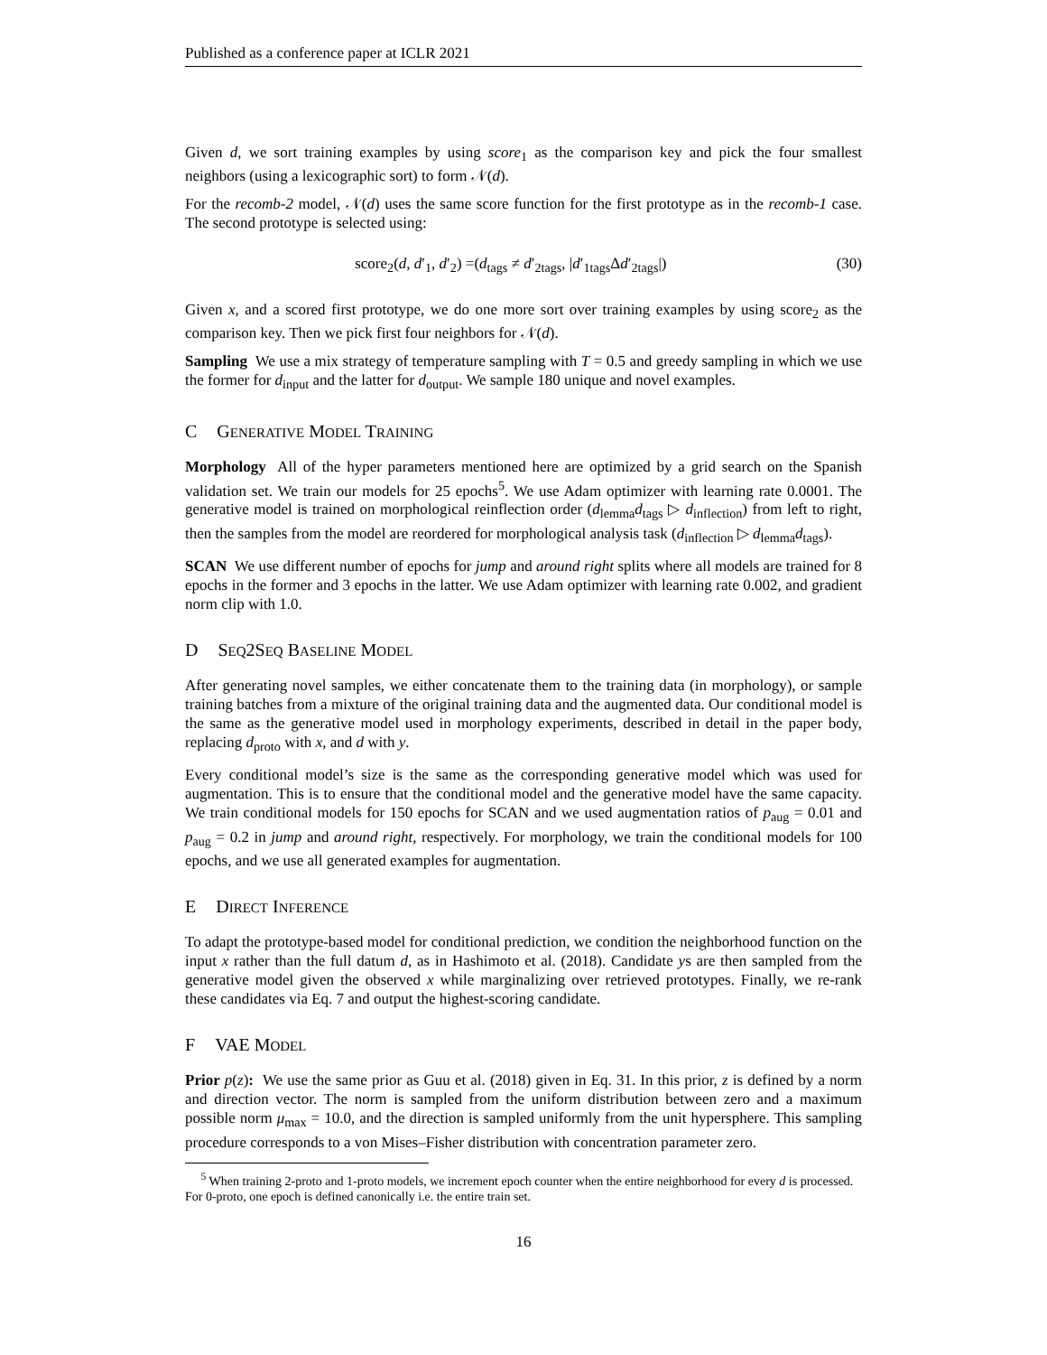Published as a conference paper at ICLR 2021
Given d, we sort training examples by using score<sub>1</sub> as the comparison key and pick the four smallest neighbors (using a lexicographic sort) to form 𝒩(d).
For the recomb-2 model, 𝒩(d) uses the same score function for the first prototype as in the recomb-1 case. The second prototype is selected using:
score<sub>2</sub>(d, d′<sub>1</sub>, d′<sub>2</sub>) =(d<sub>tags</sub> ≠ d′<sub>2tags</sub>, |d′<sub>1tags</sub>Δd′<sub>2tags</sub>|)
(30)
Given x, and a scored first prototype, we do one more sort over training examples by using score<sub>2</sub> as the comparison key. Then we pick first four neighbors for 𝒩(d).
Sampling We use a mix strategy of temperature sampling with T = 0.5 and greedy sampling in which we use the former for d<sub>input</sub> and the latter for d<sub>output</sub>. We sample 180 unique and novel examples.
C GENERATIVE MODEL TRAINING
Morphology All of the hyper parameters mentioned here are optimized by a grid search on the Spanish validation set. We train our models for 25 epochs<sup>5</sup>. We use Adam optimizer with learning rate 0.0001. The generative model is trained on morphological reinflection order (d<sub>lemma</sub>d<sub>tags</sub> ▷ d<sub>inflection</sub>) from left to right, then the samples from the model are reordered for morphological analysis task (d<sub>inflection</sub> ▷ d<sub>lemma</sub>d<sub>tags</sub>).
SCAN We use different number of epochs for jump and around right splits where all models are trained for 8 epochs in the former and 3 epochs in the latter. We use Adam optimizer with learning rate 0.002, and gradient norm clip with 1.0.
D SEQ 2SEQ BASELINE MODEL
After generating novel samples, we either concatenate them to the training data (in morphology), or sample training batches from a mixture of the original training data and the augmented data. Our conditional model is the same as the generative model used in morphology experiments, described in detail in the paper body, replacing d<sub>proto</sub> with x, and d with y.
Every conditional model’s size is the same as the corresponding generative model which was used for augmentation. This is to ensure that the conditional model and the generative model have the same capacity. We train conditional models for 150 epochs for SCAN and we used augmentation ratios of p<sub>aug</sub> = 0.01 and p<sub>aug</sub> = 0.2 in jump and around right, respectively. For morphology, we train the conditional models for 100 epochs, and we use all generated examples for augmentation.
E DIRECT INFERENCE
To adapt the prototype-based model for conditional prediction, we condition the neighborhood function on the input x rather than the full datum d, as in Hashimoto et al. (2018). Candidate ys are then sampled from the generative model given the observed x while marginalizing over retrieved prototypes. Finally, we re-rank these candidates via Eq. 7 and output the highest-scoring candidate.
F VAE MODEL
Prior p(z): We use the same prior as Guu et al. (2018) given in Eq. 31. In this prior, z is defined by a norm and direction vector. The norm is sampled from the uniform distribution between zero and a maximum possible norm μ<sub>max</sub> = 10.0, and the direction is sampled uniformly from the unit hypersphere. This sampling procedure corresponds to a von Mises–Fisher distribution with concentration parameter zero.
<sup>5</sup> When training 2-proto and 1-proto models, we increment epoch counter when the entire neighborhood for every d is processed. For 0-proto, one epoch is defined canonically i.e. the entire train set.
16